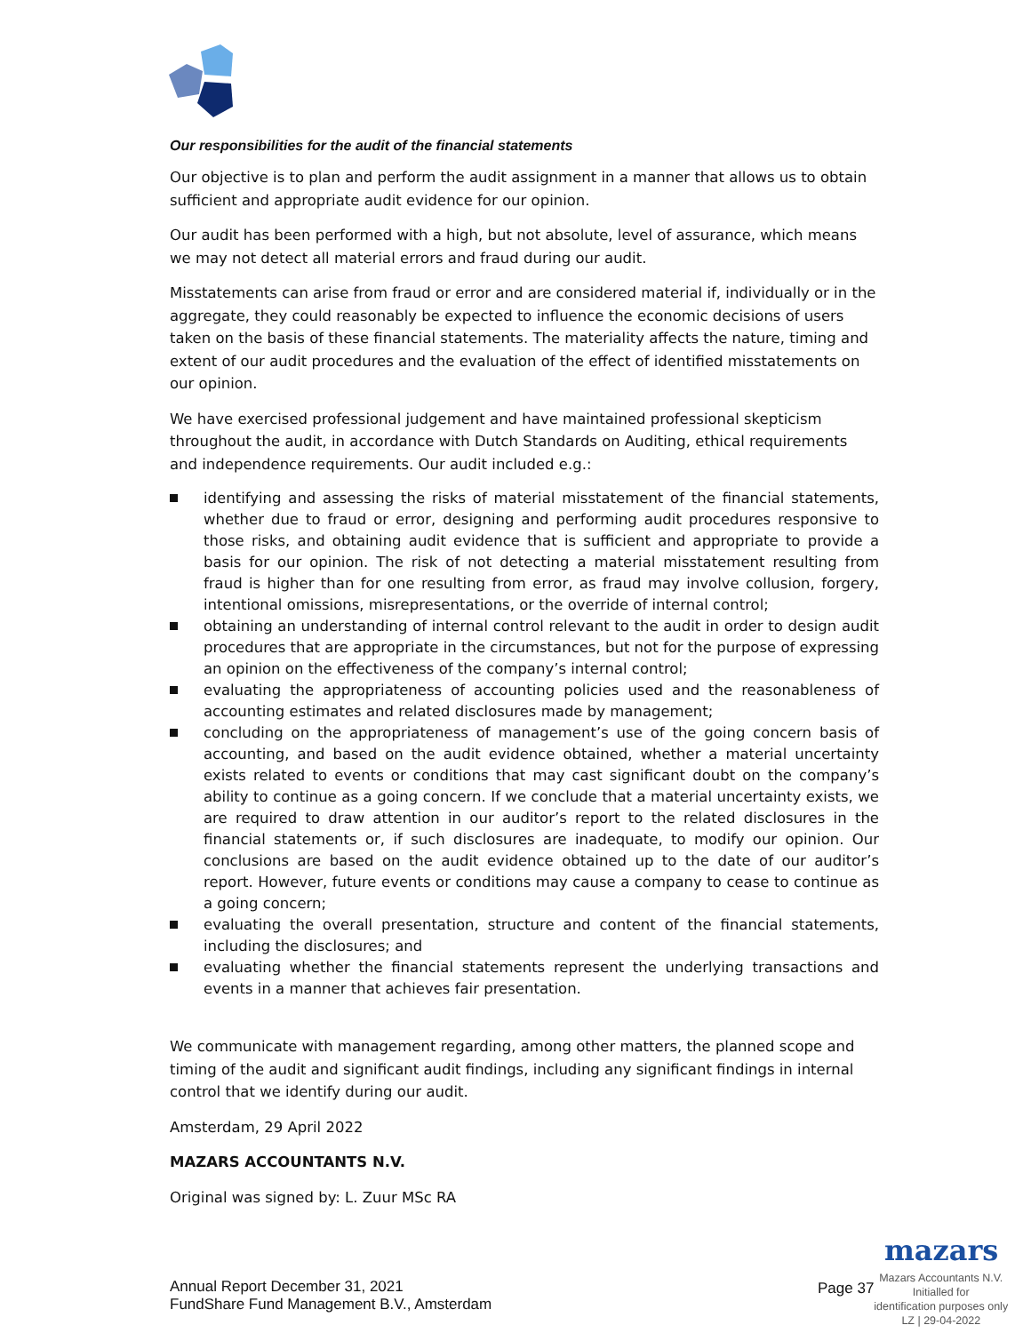Our responsibilities for the audit of the financial statements
Our objective is to plan and perform the audit assignment in a manner that allows us to obtain sufficient and appropriate audit evidence for our opinion.
Our audit has been performed with a high, but not absolute, level of assurance, which means we may not detect all material errors and fraud during our audit.
Misstatements can arise from fraud or error and are considered material if, individually or in the aggregate, they could reasonably be expected to influence the economic decisions of users taken on the basis of these financial statements. The materiality affects the nature, timing and extent of our audit procedures and the evaluation of the effect of identified misstatements on our opinion.
We have exercised professional judgement and have maintained professional skepticism throughout the audit, in accordance with Dutch Standards on Auditing, ethical requirements and independence requirements. Our audit included e.g.:
identifying and assessing the risks of material misstatement of the financial statements, whether due to fraud or error, designing and performing audit procedures responsive to those risks, and obtaining audit evidence that is sufficient and appropriate to provide a basis for our opinion. The risk of not detecting a material misstatement resulting from fraud is higher than for one resulting from error, as fraud may involve collusion, forgery, intentional omissions, misrepresentations, or the override of internal control;
obtaining an understanding of internal control relevant to the audit in order to design audit procedures that are appropriate in the circumstances, but not for the purpose of expressing an opinion on the effectiveness of the company’s internal control;
evaluating the appropriateness of accounting policies used and the reasonableness of accounting estimates and related disclosures made by management;
concluding on the appropriateness of management’s use of the going concern basis of accounting, and based on the audit evidence obtained, whether a material uncertainty exists related to events or conditions that may cast significant doubt on the company’s ability to continue as a going concern. If we conclude that a material uncertainty exists, we are required to draw attention in our auditor’s report to the related disclosures in the financial statements or, if such disclosures are inadequate, to modify our opinion. Our conclusions are based on the audit evidence obtained up to the date of our auditor’s report. However, future events or conditions may cause a company to cease to continue as a going concern;
evaluating the overall presentation, structure and content of the financial statements, including the disclosures; and
evaluating whether the financial statements represent the underlying transactions and events in a manner that achieves fair presentation.
We communicate with management regarding, among other matters, the planned scope and timing of the audit and significant audit findings, including any significant findings in internal control that we identify during our audit.
Amsterdam, 29 April 2022
MAZARS ACCOUNTANTS N.V.
Original was signed by: L. Zuur MSc RA
mazars
Annual Report December 31, 2021
FundShare Fund Management B.V., Amsterdam
Page 37
Mazars Accountants N.V.
Initialled for
identification purposes only
LZ | 29-04-2022